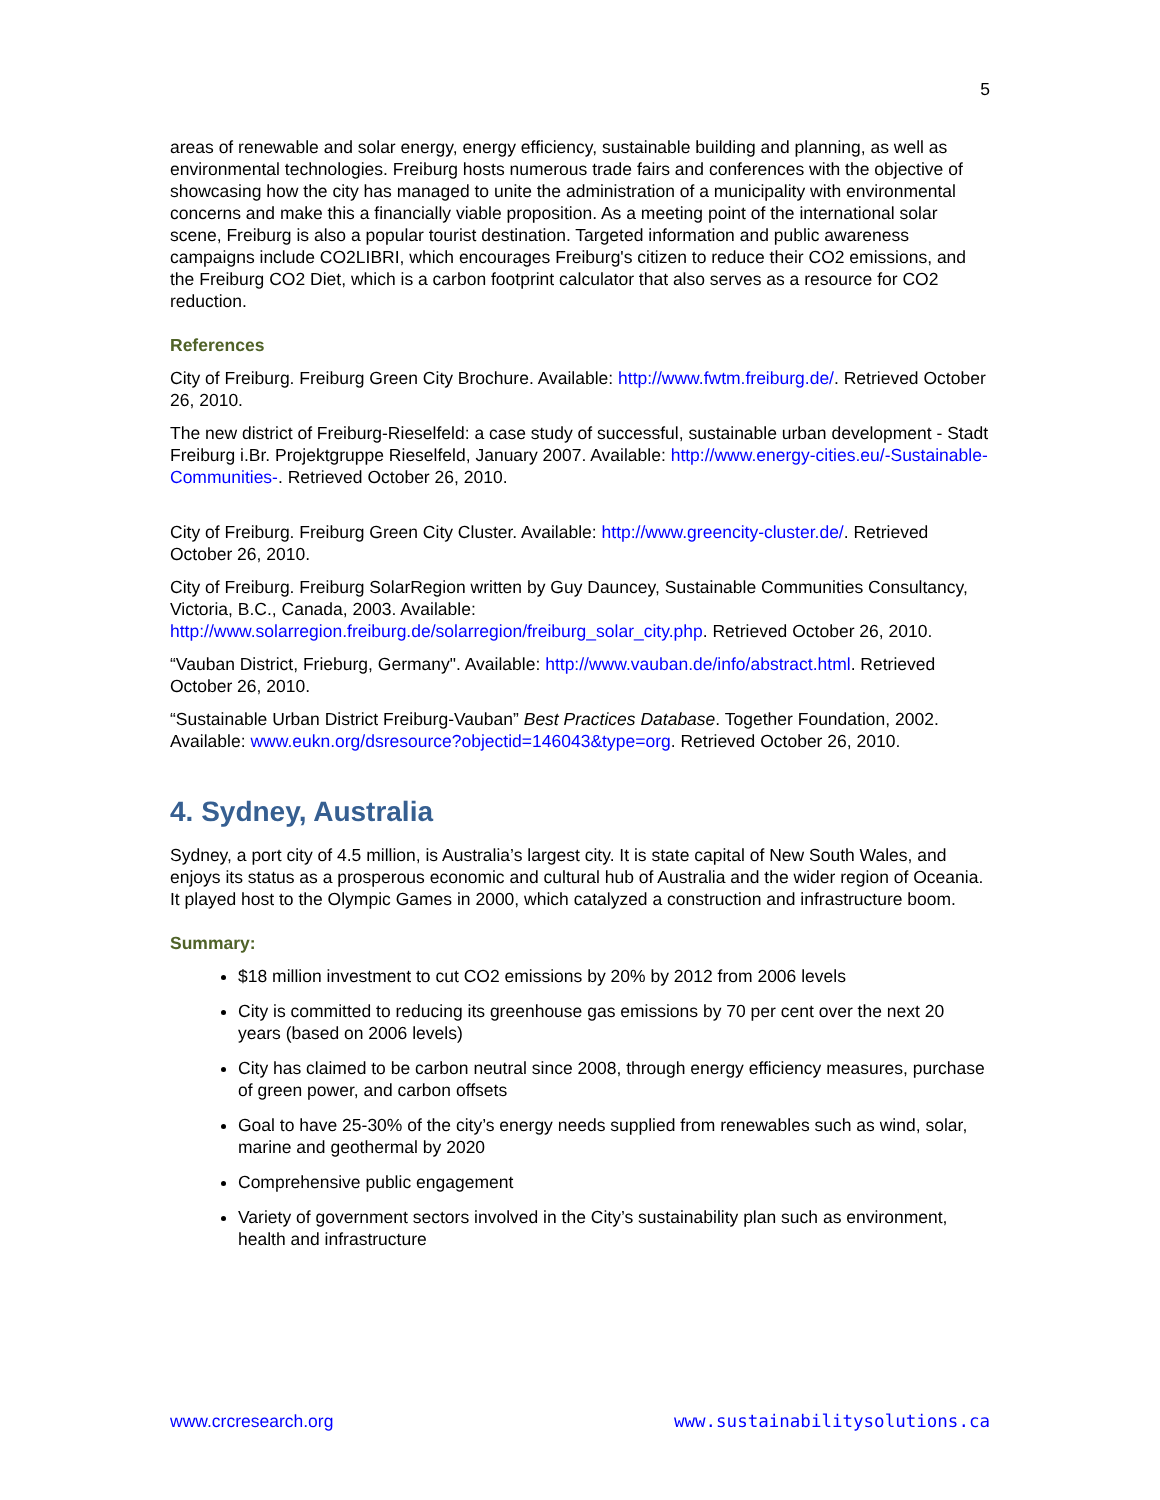5
areas of renewable and solar energy, energy efficiency, sustainable building and planning, as well as environmental technologies. Freiburg hosts numerous trade fairs and conferences with the objective of showcasing how the city has managed to unite the administration of a municipality with environmental concerns and make this a financially viable proposition. As a meeting point of the international solar scene, Freiburg is also a popular tourist destination. Targeted information and public awareness campaigns include CO2LIBRI, which encourages Freiburg's citizen to reduce their CO2 emissions, and the Freiburg CO2 Diet, which is a carbon footprint calculator that also serves as a resource for CO2 reduction.
References
City of Freiburg. Freiburg Green City Brochure. Available: http://www.fwtm.freiburg.de/. Retrieved October 26, 2010.
The new district of Freiburg-Rieselfeld: a case study of successful, sustainable urban development - Stadt Freiburg i.Br. Projektgruppe Rieselfeld, January 2007. Available: http://www.energy-cities.eu/-Sustainable-Communities-. Retrieved October 26, 2010.
City of Freiburg. Freiburg Green City Cluster. Available: http://www.greencity-cluster.de/. Retrieved October 26, 2010.
City of Freiburg. Freiburg SolarRegion written by Guy Dauncey, Sustainable Communities Consultancy, Victoria, B.C., Canada, 2003. Available: http://www.solarregion.freiburg.de/solarregion/freiburg_solar_city.php. Retrieved October 26, 2010.
“Vauban District, Frieburg, Germany". Available: http://www.vauban.de/info/abstract.html. Retrieved October 26, 2010.
“Sustainable Urban District Freiburg-Vauban” Best Practices Database. Together Foundation, 2002. Available: www.eukn.org/dsresource?objectid=146043&type=org. Retrieved October 26, 2010.
4. Sydney, Australia
Sydney, a port city of 4.5 million, is Australia’s largest city. It is state capital of New South Wales, and enjoys its status as a prosperous economic and cultural hub of Australia and the wider region of Oceania. It played host to the Olympic Games in 2000, which catalyzed a construction and infrastructure boom.
Summary:
$18 million investment to cut CO2 emissions by 20% by 2012 from 2006 levels
City is committed to reducing its greenhouse gas emissions by 70 per cent over the next 20 years (based on 2006 levels)
City has claimed to be carbon neutral since 2008, through energy efficiency measures, purchase of green power, and carbon offsets
Goal to have 25-30% of the city’s energy needs supplied from renewables such as wind, solar, marine and geothermal by 2020
Comprehensive public engagement
Variety of government sectors involved in the City’s sustainability plan such as environment, health and infrastructure
www.crcresearch.org www.sustainabilitysolutions.ca